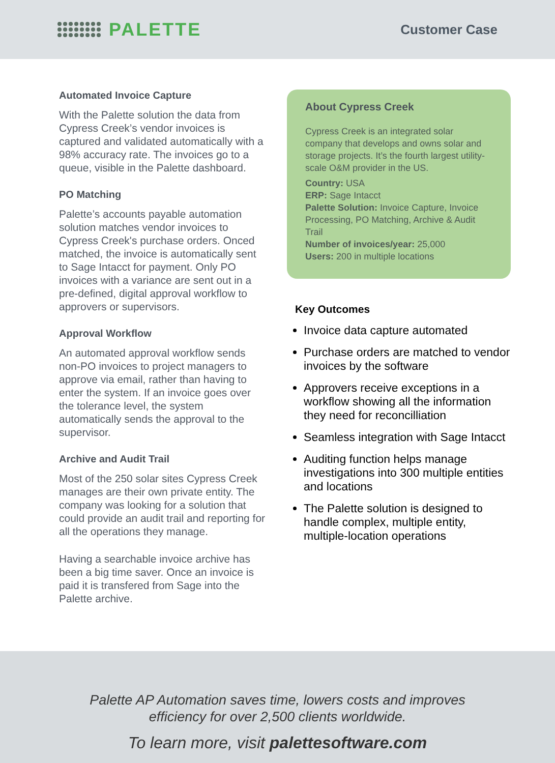PALETTE
Customer Case
Automated Invoice Capture
With the Palette solution the data from Cypress Creek’s vendor invoices is captured and validated automatically with a 98% accuracy rate. The invoices go to a queue, visible in the Palette dashboard.
PO Matching
Palette’s accounts payable automation solution matches vendor invoices to Cypress Creek's purchase orders. Onced matched, the invoice is automatically sent to Sage Intacct for payment. Only PO invoices with a variance are sent out in a pre-defined, digital approval workflow to approvers or supervisors.
Approval Workflow
An automated approval workflow sends non-PO invoices to project managers to approve via email, rather than having to enter the system. If an invoice goes over the tolerance level, the system automatically sends the approval to the supervisor.
Archive and Audit Trail
Most of the 250 solar sites Cypress Creek manages are their own private entity. The company was looking for a solution that could provide an audit trail and reporting for all the operations they manage.
Having a searchable invoice archive has been a big time saver. Once an invoice is paid it is transfered from Sage into the Palette archive.
About Cypress Creek
Cypress Creek is an integrated solar company that develops and owns solar and storage projects. It’s the fourth largest utility-scale O&M provider in the US.
Country: USA
ERP: Sage Intacct
Palette Solution: Invoice Capture, Invoice Processing, PO Matching, Archive & Audit Trail
Number of invoices/year: 25,000
Users: 200 in multiple locations
Key Outcomes
Invoice data capture automated
Purchase orders are matched to vendor invoices by the software
Approvers receive exceptions in a workflow showing all the information they need for reconcilliation
Seamless integration with Sage Intacct
Auditing function helps manage investigations into 300 multiple entities and locations
The Palette solution is designed to handle complex, multiple entity, multiple-location operations
Palette AP Automation saves time, lowers costs and improves
efficiency for over 2,500 clients worldwide.
To learn more, visit palettesoftware.com